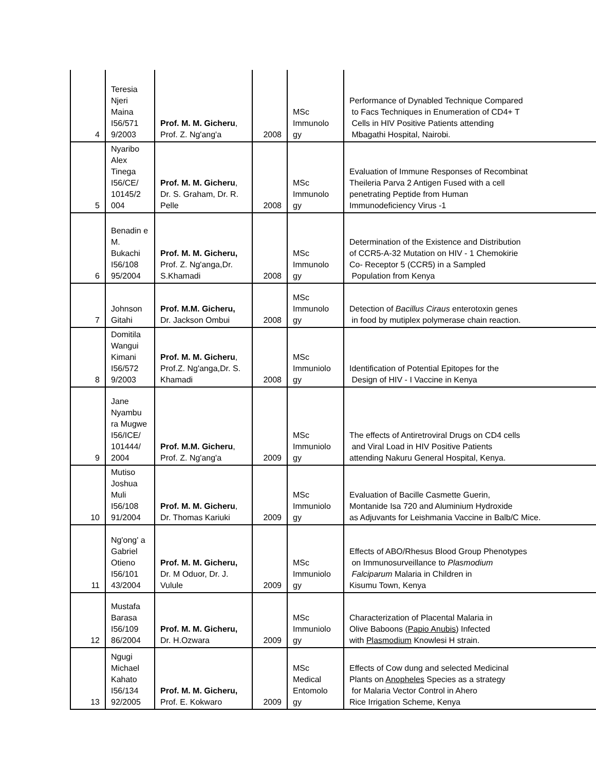| 4 | Teresia Njeri Maina I56/571 9/2003 | Prof. M. M. Gicheru , Prof. Z. Ng'ang'a | 2008 | MSc Immunolo gy | Performance of Dynabled Technique Compared to Facs Techniques in Enumeration of CD4+ T Cells in HIV Positive Patients attending Mbagathi Hospital, Nairobi. |
| 5 | Nyaribo Alex Tinega I56/CE/ 10145/2 004 | Prof. M. M. Gicheru , Dr. S. Graham, Dr. R. Pelle | 2008 | MSc Immunolo gy | Evaluation of Immune Responses of Recombinat Theileria Parva 2 Antigen Fused with a cell penetrating Peptide from Human Immunodeficiency Virus -1 |
| 6 | Benadin e M. Bukachi I56/108 95/2004 | Prof. M. M. Gicheru, Prof. Z. Ng'anga,Dr. S.Khamadi | 2008 | MSc Immunolo gy | Determination of the Existence and Distribution of CCR5-A-32 Mutation on HIV - 1 Chemokirie Co- Receptor 5 (CCR5) in a Sampled Population from Kenya |
| 7 | Johnson Gitahi | Prof. M.M. Gicheru, Dr. Jackson Ombui | 2008 | MSc Immunolo gy | Detection of Bacillus Ciraus enterotoxin genes in food by mutiplex polymerase chain reaction. |
| 8 | Domitila Wangui Kimani I56/572 9/2003 | Prof. M. M. Gicheru , Prof.Z. Ng'anga,Dr. S. Khamadi | 2008 | MSc Immuniolo gy | Identification of Potential Epitopes for the Design of HIV - I Vaccine in Kenya |
| 9 | Jane Nyambu ra Mugwe I56/ICE/ 101444/ 2004 | Prof. M.M. Gicheru , Prof. Z. Ng'ang'a | 2009 | MSc Immuniolo gy | The effects of Antiretroviral Drugs on CD4 cells and Viral Load in HIV Positive Patients attending Nakuru General Hospital, Kenya. |
| 10 | Mutiso Joshua Muli I56/108 91/2004 | Prof. M. M. Gicheru , Dr. Thomas Kariuki | 2009 | MSc Immuniolo gy | Evaluation of Bacille Casmette Guerin, Montanide Isa 720 and Aluminium Hydroxide as Adjuvants for Leishmania Vaccine in Balb/C Mice. |
| 11 | Ng'ong' a Gabriel Otieno I56/101 43/2004 | Prof. M. M. Gicheru, Dr. M Oduor, Dr. J. Vulule | 2009 | MSc Immuniolo gy | Effects of ABO/Rhesus Blood Group Phenotypes on Immunosurveillance to Plasmodium Falciparum Malaria in Children in Kisumu Town, Kenya |
| 12 | Mustafa Barasa I56/109 86/2004 | Prof. M. M. Gicheru, Dr. H.Ozwara | 2009 | MSc Immuniolo gy | Characterization of Placental Malaria in Olive Baboons ( Papio Anubis ) Infected with Plasmodium Knowlesi H strain. |
| 13 | Ngugi Michael Kahato I56/134 92/2005 | Prof. M. M. Gicheru, Prof. E. Kokwaro | 2009 | MSc Medical Entomolo gy | Effects of Cow dung and selected Medicinal Plants on Anopheles Species as a strategy for Malaria Vector Control in Ahero Rice Irrigation Scheme, Kenya |